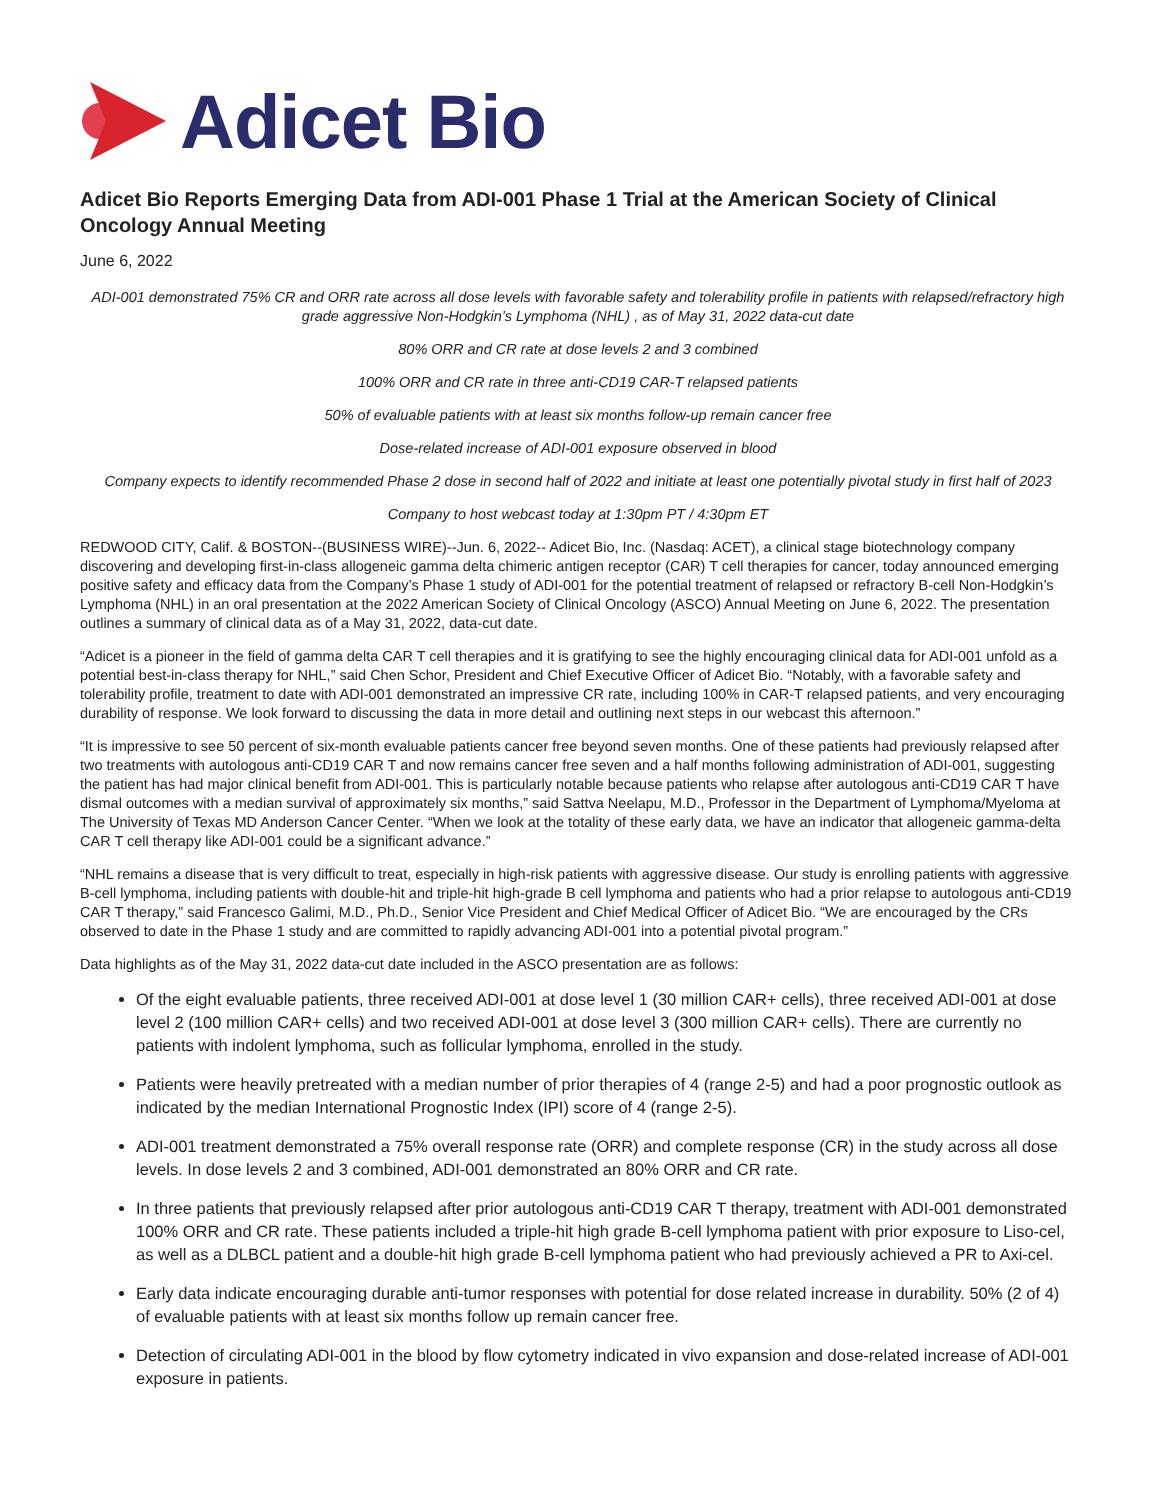Adicet Bio
Adicet Bio Reports Emerging Data from ADI-001 Phase 1 Trial at the American Society of Clinical Oncology Annual Meeting
June 6, 2022
ADI-001 demonstrated 75% CR and ORR rate across all dose levels with favorable safety and tolerability profile in patients with relapsed/refractory high grade aggressive Non-Hodgkin’s Lymphoma (NHL) , as of May 31, 2022 data-cut date
80% ORR and CR rate at dose levels 2 and 3 combined
100% ORR and CR rate in three anti-CD19 CAR-T relapsed patients
50% of evaluable patients with at least six months follow-up remain cancer free
Dose-related increase of ADI-001 exposure observed in blood
Company expects to identify recommended Phase 2 dose in second half of 2022 and initiate at least one potentially pivotal study in first half of 2023
Company to host webcast today at 1:30pm PT / 4:30pm ET
REDWOOD CITY, Calif. & BOSTON--(BUSINESS WIRE)--Jun. 6, 2022-- Adicet Bio, Inc. (Nasdaq: ACET), a clinical stage biotechnology company discovering and developing first-in-class allogeneic gamma delta chimeric antigen receptor (CAR) T cell therapies for cancer, today announced emerging positive safety and efficacy data from the Company’s Phase 1 study of ADI-001 for the potential treatment of relapsed or refractory B-cell Non-Hodgkin’s Lymphoma (NHL) in an oral presentation at the 2022 American Society of Clinical Oncology (ASCO) Annual Meeting on June 6, 2022. The presentation outlines a summary of clinical data as of a May 31, 2022, data-cut date.
“Adicet is a pioneer in the field of gamma delta CAR T cell therapies and it is gratifying to see the highly encouraging clinical data for ADI-001 unfold as a potential best-in-class therapy for NHL,” said Chen Schor, President and Chief Executive Officer of Adicet Bio. “Notably, with a favorable safety and tolerability profile, treatment to date with ADI-001 demonstrated an impressive CR rate, including 100% in CAR-T relapsed patients, and very encouraging durability of response. We look forward to discussing the data in more detail and outlining next steps in our webcast this afternoon.”
“It is impressive to see 50 percent of six-month evaluable patients cancer free beyond seven months. One of these patients had previously relapsed after two treatments with autologous anti-CD19 CAR T and now remains cancer free seven and a half months following administration of ADI-001, suggesting the patient has had major clinical benefit from ADI-001. This is particularly notable because patients who relapse after autologous anti-CD19 CAR T have dismal outcomes with a median survival of approximately six months,” said Sattva Neelapu, M.D., Professor in the Department of Lymphoma/Myeloma at The University of Texas MD Anderson Cancer Center. “When we look at the totality of these early data, we have an indicator that allogeneic gamma-delta CAR T cell therapy like ADI-001 could be a significant advance.”
“NHL remains a disease that is very difficult to treat, especially in high-risk patients with aggressive disease. Our study is enrolling patients with aggressive B-cell lymphoma, including patients with double-hit and triple-hit high-grade B cell lymphoma and patients who had a prior relapse to autologous anti-CD19 CAR T therapy,” said Francesco Galimi, M.D., Ph.D., Senior Vice President and Chief Medical Officer of Adicet Bio. “We are encouraged by the CRs observed to date in the Phase 1 study and are committed to rapidly advancing ADI-001 into a potential pivotal program.”
Data highlights as of the May 31, 2022 data-cut date included in the ASCO presentation are as follows:
Of the eight evaluable patients, three received ADI-001 at dose level 1 (30 million CAR+ cells), three received ADI-001 at dose level 2 (100 million CAR+ cells) and two received ADI-001 at dose level 3 (300 million CAR+ cells). There are currently no patients with indolent lymphoma, such as follicular lymphoma, enrolled in the study.
Patients were heavily pretreated with a median number of prior therapies of 4 (range 2-5) and had a poor prognostic outlook as indicated by the median International Prognostic Index (IPI) score of 4 (range 2-5).
ADI-001 treatment demonstrated a 75% overall response rate (ORR) and complete response (CR) in the study across all dose levels. In dose levels 2 and 3 combined, ADI-001 demonstrated an 80% ORR and CR rate.
In three patients that previously relapsed after prior autologous anti-CD19 CAR T therapy, treatment with ADI-001 demonstrated 100% ORR and CR rate. These patients included a triple-hit high grade B-cell lymphoma patient with prior exposure to Liso-cel, as well as a DLBCL patient and a double-hit high grade B-cell lymphoma patient who had previously achieved a PR to Axi-cel.
Early data indicate encouraging durable anti-tumor responses with potential for dose related increase in durability. 50% (2 of 4) of evaluable patients with at least six months follow up remain cancer free.
Detection of circulating ADI-001 in the blood by flow cytometry indicated in vivo expansion and dose-related increase of ADI-001 exposure in patients.